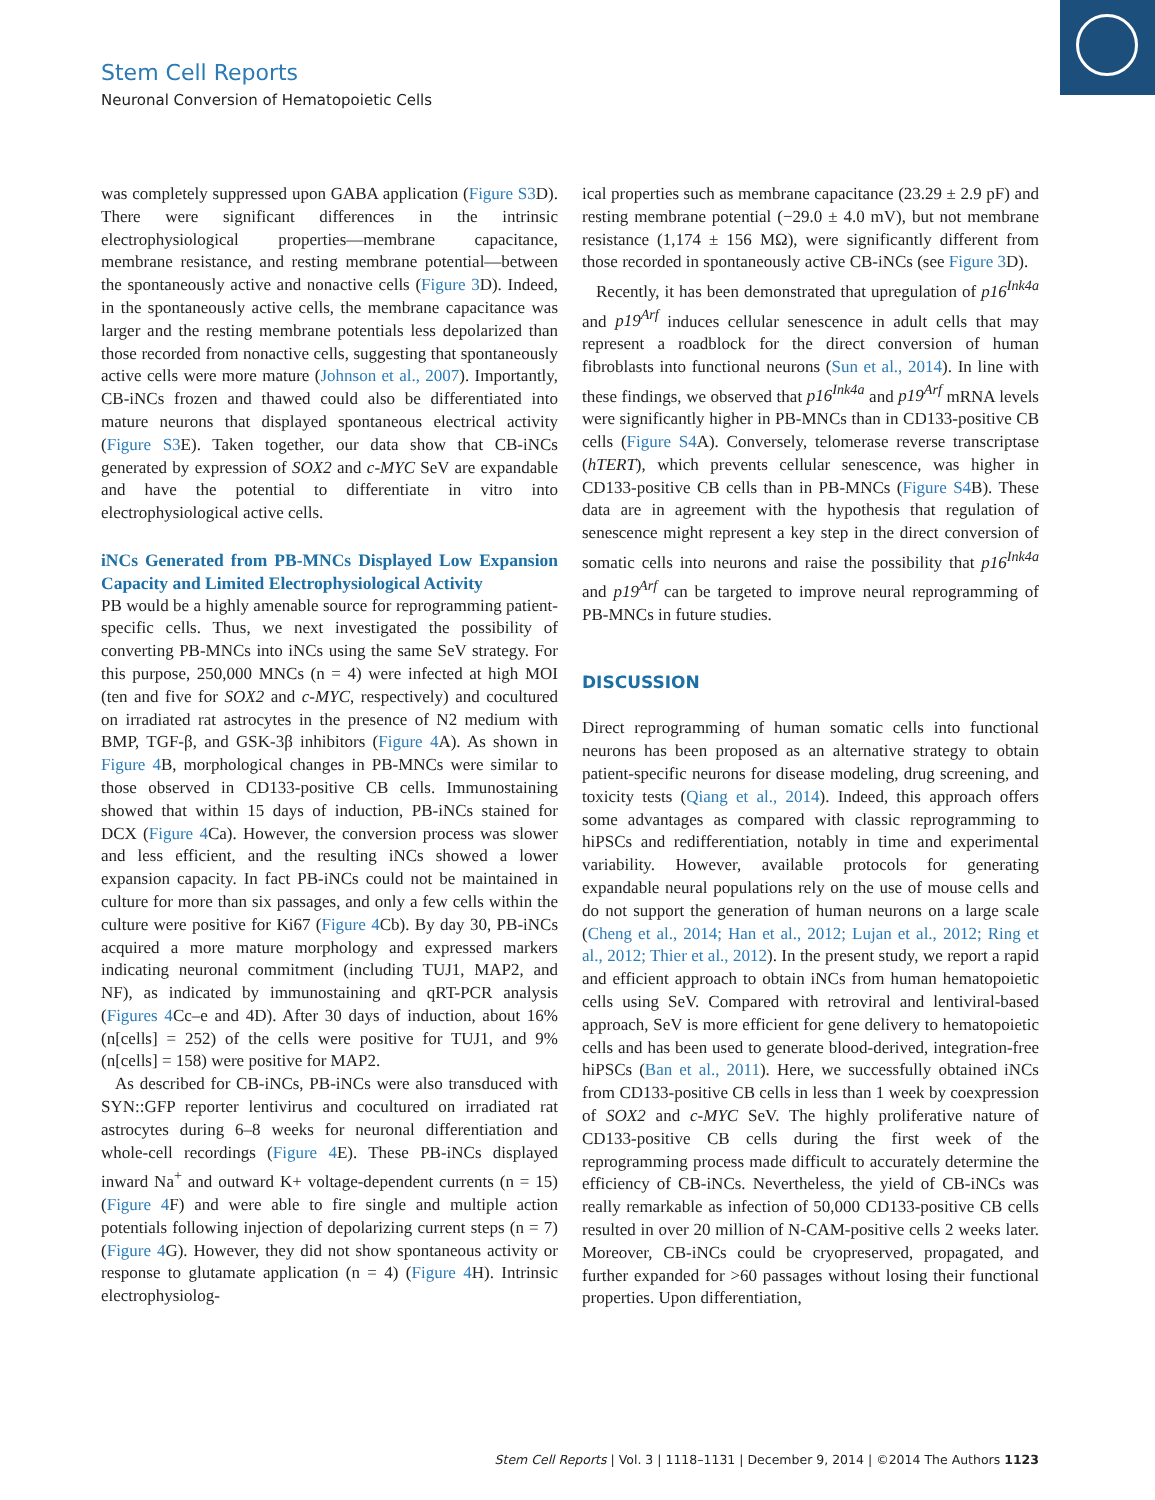Stem Cell Reports
Neuronal Conversion of Hematopoietic Cells
was completely suppressed upon GABA application (Figure S3 D). There were significant differences in the intrinsic electrophysiological properties—membrane capacitance, membrane resistance, and resting membrane potential—between the spontaneously active and nonactive cells (Figure 3 D). Indeed, in the spontaneously active cells, the membrane capacitance was larger and the resting membrane potentials less depolarized than those recorded from nonactive cells, suggesting that spontaneously active cells were more mature (Johnson et al., 2007). Importantly, CB-iNCs frozen and thawed could also be differentiated into mature neurons that displayed spontaneous electrical activity (Figure S3 E). Taken together, our data show that CB-iNCs generated by expression of SOX2 and c-MYC SeV are expandable and have the potential to differentiate in vitro into electrophysiological active cells.
iNCs Generated from PB-MNCs Displayed Low Expansion Capacity and Limited Electrophysiological Activity
PB would be a highly amenable source for reprogramming patient-specific cells. Thus, we next investigated the possibility of converting PB-MNCs into iNCs using the same SeV strategy. For this purpose, 250,000 MNCs (n = 4) were infected at high MOI (ten and five for SOX2 and c-MYC, respectively) and cocultured on irradiated rat astrocytes in the presence of N2 medium with BMP, TGF-β, and GSK-3β inhibitors (Figure 4 A). As shown in Figure 4 B, morphological changes in PB-MNCs were similar to those observed in CD133-positive CB cells. Immunostaining showed that within 15 days of induction, PB-iNCs stained for DCX (Figure 4 Ca). However, the conversion process was slower and less efficient, and the resulting iNCs showed a lower expansion capacity. In fact PB-iNCs could not be maintained in culture for more than six passages, and only a few cells within the culture were positive for Ki67 (Figure 4 Cb). By day 30, PB-iNCs acquired a more mature morphology and expressed markers indicating neuronal commitment (including TUJ1, MAP2, and NF), as indicated by immunostaining and qRT-PCR analysis (Figures 4 Cc–e and 4D). After 30 days of induction, about 16% (n[cells] = 252) of the cells were positive for TUJ1, and 9% (n[cells] = 158) were positive for MAP2.
As described for CB-iNCs, PB-iNCs were also transduced with SYN::GFP reporter lentivirus and cocultured on irradiated rat astrocytes during 6–8 weeks for neuronal differentiation and whole-cell recordings (Figure 4 E). These PB-iNCs displayed inward Na<sup>+</sup> and outward K+ voltage-dependent currents (n = 15) (Figure 4 F) and were able to fire single and multiple action potentials following injection of depolarizing current steps (n = 7) (Figure 4 G). However, they did not show spontaneous activity or response to glutamate application (n = 4) (Figure 4 H). Intrinsic electrophysiolog-
ical properties such as membrane capacitance (23.29 ± 2.9 pF) and resting membrane potential (−29.0 ± 4.0 mV), but not membrane resistance (1,174 ± 156 MΩ), were significantly different from those recorded in spontaneously active CB-iNCs (see Figure 3 D).
Recently, it has been demonstrated that upregulation of p16<sup>Ink4a</sup> and p19<sup>Arf</sup> induces cellular senescence in adult cells that may represent a roadblock for the direct conversion of human fibroblasts into functional neurons (Sun et al., 2014). In line with these findings, we observed that p16<sup>Ink4a</sup> and p19<sup>Arf</sup> mRNA levels were significantly higher in PB-MNCs than in CD133-positive CB cells (Figure S4 A). Conversely, telomerase reverse transcriptase (hTERT), which prevents cellular senescence, was higher in CD133-positive CB cells than in PB-MNCs (Figure S4 B). These data are in agreement with the hypothesis that regulation of senescence might represent a key step in the direct conversion of somatic cells into neurons and raise the possibility that p16<sup>Ink4a</sup> and p19<sup>Arf</sup> can be targeted to improve neural reprogramming of PB-MNCs in future studies.
DISCUSSION
Direct reprogramming of human somatic cells into functional neurons has been proposed as an alternative strategy to obtain patient-specific neurons for disease modeling, drug screening, and toxicity tests (Qiang et al., 2014). Indeed, this approach offers some advantages as compared with classic reprogramming to hiPSCs and redifferentiation, notably in time and experimental variability. However, available protocols for generating expandable neural populations rely on the use of mouse cells and do not support the generation of human neurons on a large scale (Cheng et al., 2014; Han et al., 2012; Lujan et al., 2012; Ring et al., 2012; Thier et al., 2012). In the present study, we report a rapid and efficient approach to obtain iNCs from human hematopoietic cells using SeV. Compared with retroviral and lentiviral-based approach, SeV is more efficient for gene delivery to hematopoietic cells and has been used to generate blood-derived, integration-free hiPSCs (Ban et al., 2011). Here, we successfully obtained iNCs from CD133-positive CB cells in less than 1 week by coexpression of SOX2 and c-MYC SeV. The highly proliferative nature of CD133-positive CB cells during the first week of the reprogramming process made difficult to accurately determine the efficiency of CB-iNCs. Nevertheless, the yield of CB-iNCs was really remarkable as infection of 50,000 CD133-positive CB cells resulted in over 20 million of N-CAM-positive cells 2 weeks later. Moreover, CB-iNCs could be cryopreserved, propagated, and further expanded for >60 passages without losing their functional properties. Upon differentiation,
Stem Cell Reports | Vol. 3 | 1118–1131 | December 9, 2014 | ©2014 The Authors 1123